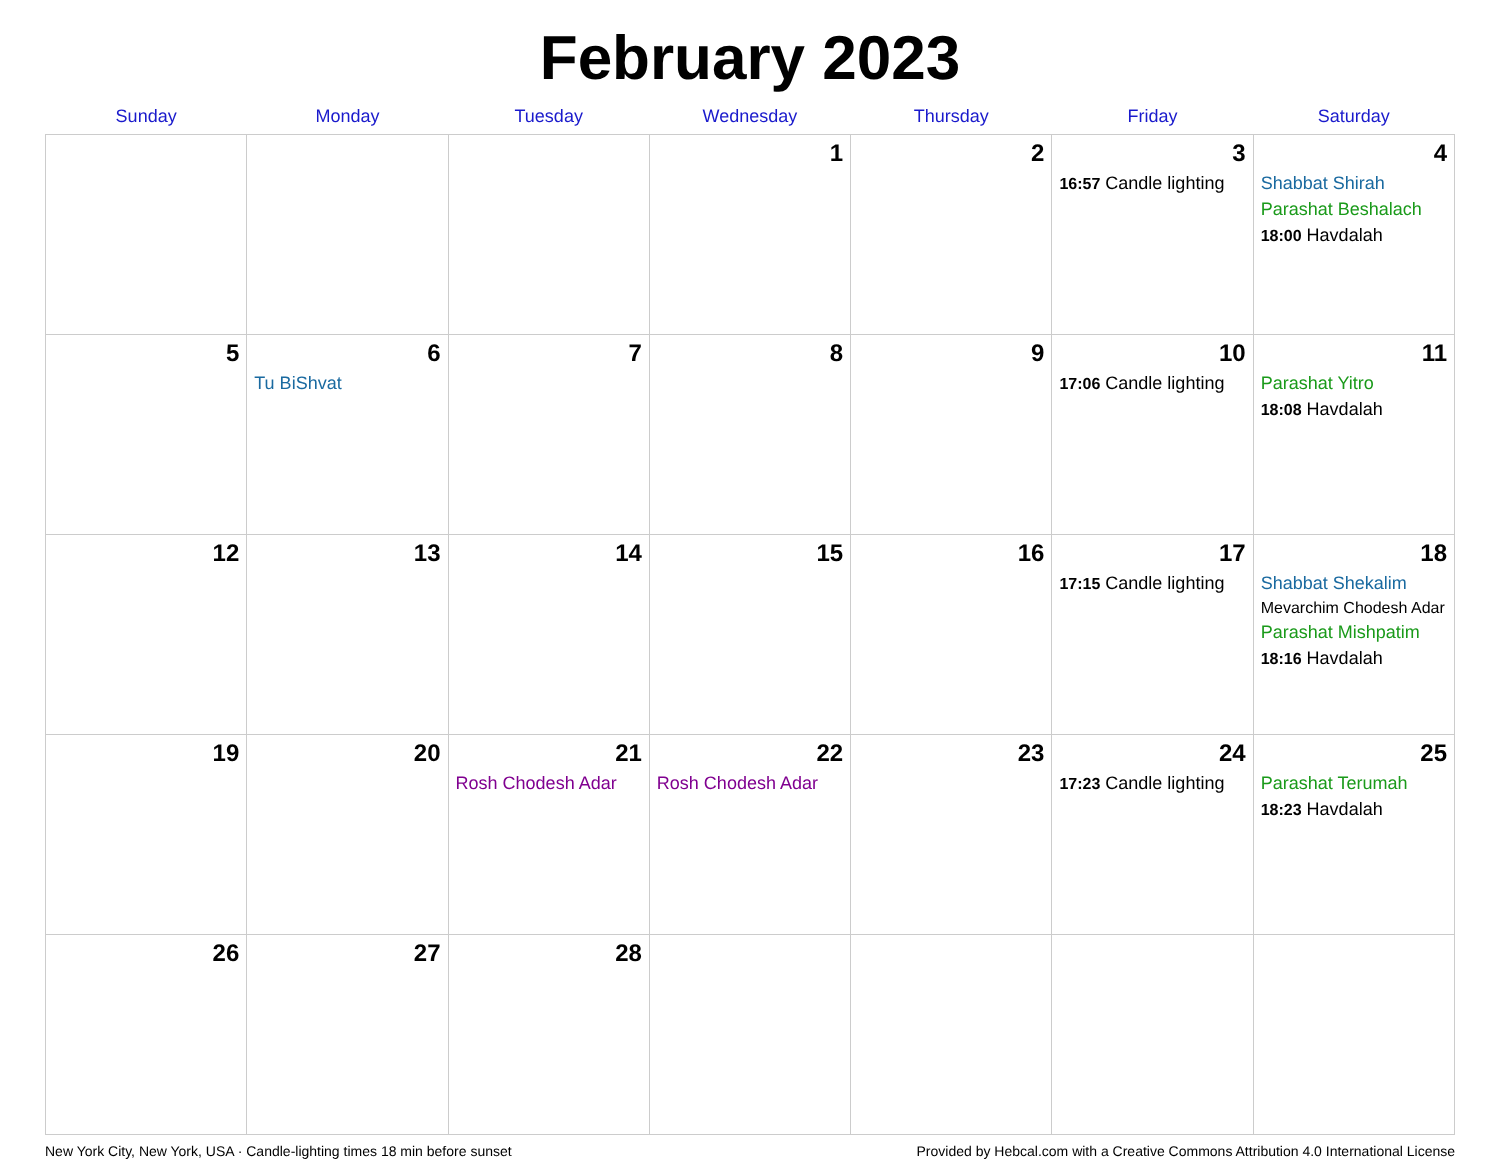February 2023
| Sunday | Monday | Tuesday | Wednesday | Thursday | Friday | Saturday |
| --- | --- | --- | --- | --- | --- | --- |
| | | | 1 | 2 | 3 16:57 Candle lighting | 4 Shabbat Shirah Parashat Beshalach 18:00 Havdalah |
| 5 | 6 Tu BiShvat | 7 | 8 | 9 | 10 17:06 Candle lighting | 11 Parashat Yitro 18:08 Havdalah |
| 12 | 13 | 14 | 15 | 16 | 17 17:15 Candle lighting | 18 Shabbat Shekalim Mevarchim Chodesh Adar Parashat Mishpatim 18:16 Havdalah |
| 19 | 20 | 21 Rosh Chodesh Adar | 22 Rosh Chodesh Adar | 23 | 24 17:23 Candle lighting | 25 Parashat Terumah 18:23 Havdalah |
| 26 | 27 | 28 | | | | |
New York City, New York, USA · Candle-lighting times 18 min before sunset Provided by Hebcal.com with a Creative Commons Attribution 4.0 International License